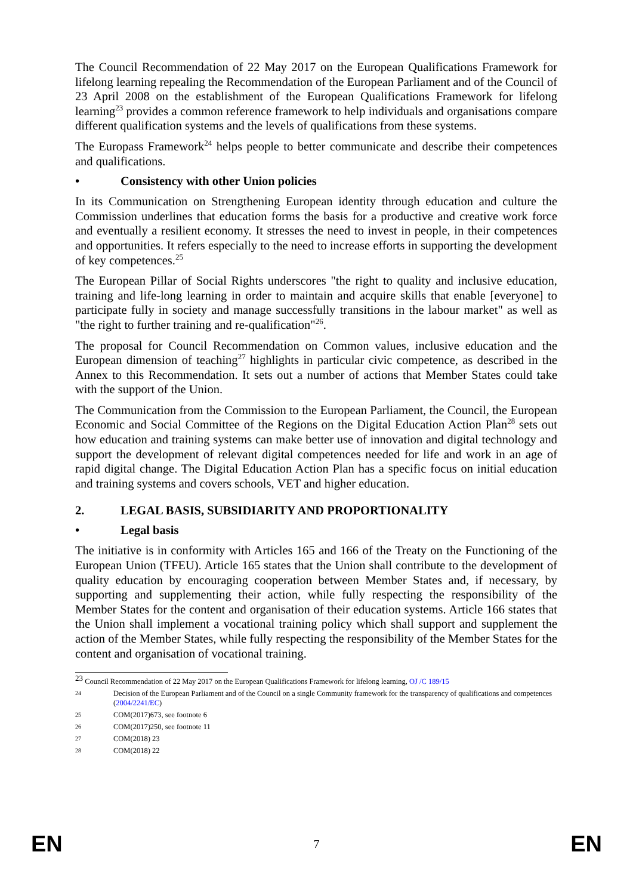The Council Recommendation of 22 May 2017 on the European Qualifications Framework for lifelong learning repealing the Recommendation of the European Parliament and of the Council of 23 April 2008 on the establishment of the European Qualifications Framework for lifelong learning<sup>23</sup> provides a common reference framework to help individuals and organisations compare different qualification systems and the levels of qualifications from these systems.
The Europass Framework<sup>24</sup> helps people to better communicate and describe their competences and qualifications.
• Consistency with other Union policies
In its Communication on Strengthening European identity through education and culture the Commission underlines that education forms the basis for a productive and creative work force and eventually a resilient economy. It stresses the need to invest in people, in their competences and opportunities. It refers especially to the need to increase efforts in supporting the development of key competences.<sup>25</sup>
The European Pillar of Social Rights underscores "the right to quality and inclusive education, training and life-long learning in order to maintain and acquire skills that enable [everyone] to participate fully in society and manage successfully transitions in the labour market" as well as "the right to further training and re-qualification"<sup>26</sup>.
The proposal for Council Recommendation on Common values, inclusive education and the European dimension of teaching<sup>27</sup> highlights in particular civic competence, as described in the Annex to this Recommendation. It sets out a number of actions that Member States could take with the support of the Union.
The Communication from the Commission to the European Parliament, the Council, the European Economic and Social Committee of the Regions on the Digital Education Action Plan<sup>28</sup> sets out how education and training systems can make better use of innovation and digital technology and support the development of relevant digital competences needed for life and work in an age of rapid digital change. The Digital Education Action Plan has a specific focus on initial education and training systems and covers schools, VET and higher education.
2. LEGAL BASIS, SUBSIDIARITY AND PROPORTIONALITY
• Legal basis
The initiative is in conformity with Articles 165 and 166 of the Treaty on the Functioning of the European Union (TFEU). Article 165 states that the Union shall contribute to the development of quality education by encouraging cooperation between Member States and, if necessary, by supporting and supplementing their action, while fully respecting the responsibility of the Member States for the content and organisation of their education systems. Article 166 states that the Union shall implement a vocational training policy which shall support and supplement the action of the Member States, while fully respecting the responsibility of the Member States for the content and organisation of vocational training.
<sup>23</sup> Council Recommendation of 22 May 2017 on the European Qualifications Framework for lifelong learning, OJ /C 189/15
24 Decision of the European Parliament and of the Council on a single Community framework for the transparency of qualifications and competences (2004/2241/EC)
25 COM(2017)673, see footnote 6
26 COM(2017)250, see footnote 11
27 COM(2018) 23
28 COM(2018) 22
EN 7 EN